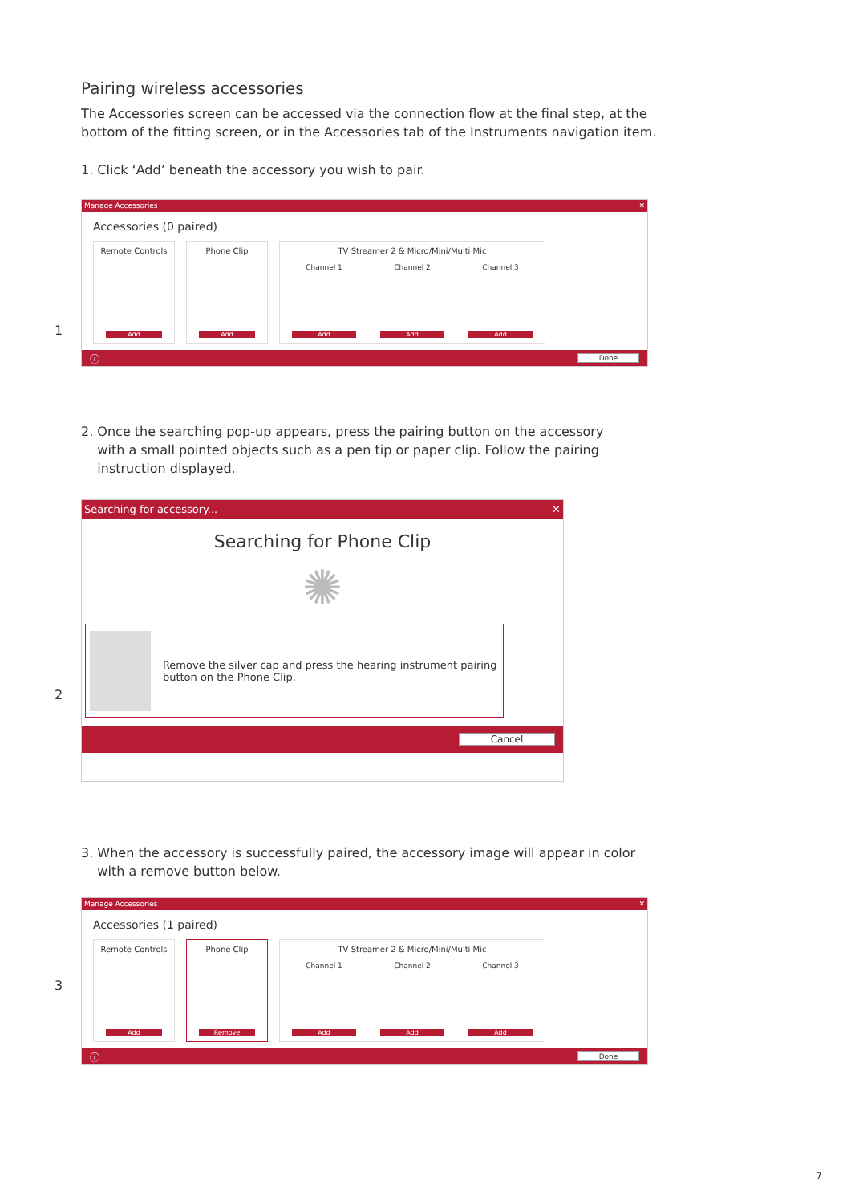Pairing wireless accessories
The Accessories screen can be accessed via the connection flow at the final step, at the bottom of the fitting screen, or in the Accessories tab of the Instruments navigation item.
1. Click ‘Add’ beneath the accessory you wish to pair.
1
Manage Accessories ✕
Accessories (0 paired)
Remote Controls
Add
Phone Clip
Add
TV Streamer 2 & Micro/Mini/Multi Mic
Channel 1 Channel 2 Channel 3
Add Add Add
ⓘ Done
2. Once the searching pop-up appears, press the pairing button on the accessory
with a small pointed objects such as a pen tip or paper clip. Follow the pairing
instruction displayed.
2
Searching for accessory... ✕
Searching for Phone Clip
✺
Remove the silver cap and press the hearing instrument pairing button on the Phone Clip.
Cancel
3. When the accessory is successfully paired, the accessory image will appear in color
with a remove button below.
3
Manage Accessories ✕
Accessories (1 paired)
Remote Controls
Add
Phone Clip
Remove
TV Streamer 2 & Micro/Mini/Multi Mic
Channel 1 Channel 2 Channel 3
Add Add Add
ⓘ Done
7